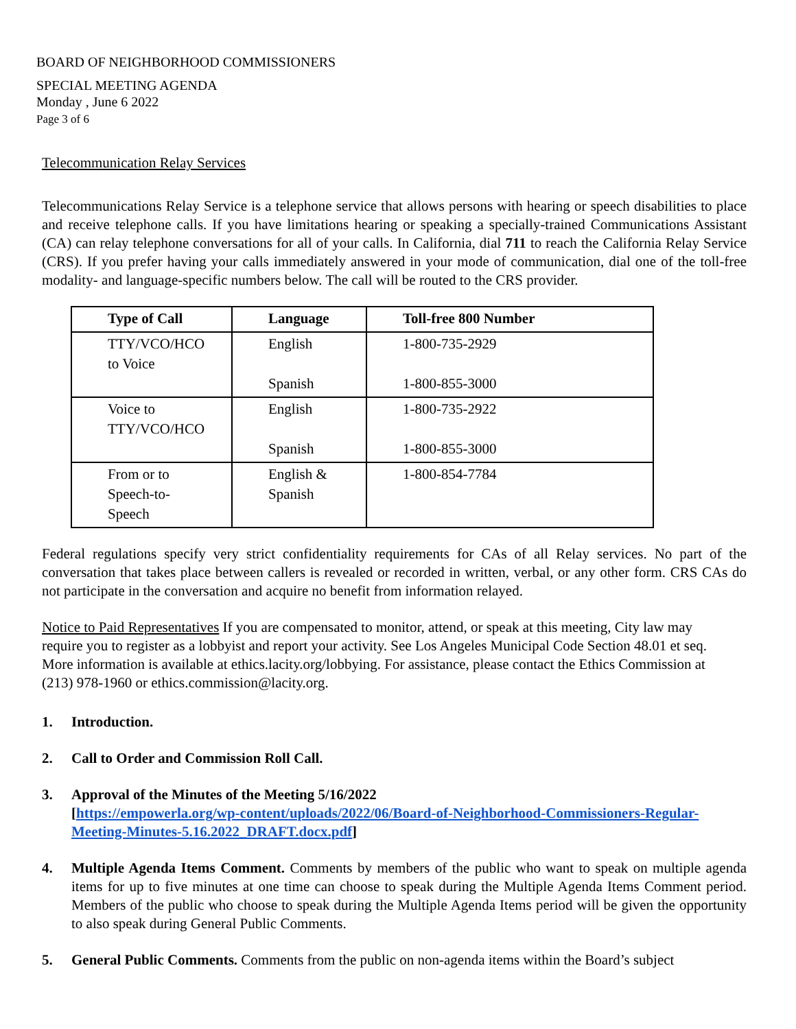BOARD OF NEIGHBORHOOD COMMISSIONERS
SPECIAL MEETING AGENDA
Monday , June 6 2022
Page 3 of 6
Telecommunication Relay Services
Telecommunications Relay Service is a telephone service that allows persons with hearing or speech disabilities to place and receive telephone calls. If you have limitations hearing or speaking a specially-trained Communications Assistant (CA) can relay telephone conversations for all of your calls. In California, dial 711 to reach the California Relay Service (CRS). If you prefer having your calls immediately answered in your mode of communication, dial one of the toll-free modality- and language-specific numbers below. The call will be routed to the CRS provider.
| Type of Call | Language | Toll-free 800 Number |
| --- | --- | --- |
| TTY/VCO/HCO to Voice | English Spanish | 1-800-735-2929 1-800-855-3000 |
| Voice to TTY/VCO/HCO | English Spanish | 1-800-735-2922 1-800-855-3000 |
| From or to Speech-to- Speech | English & Spanish | 1-800-854-7784 |
Federal regulations specify very strict confidentiality requirements for CAs of all Relay services. No part of the conversation that takes place between callers is revealed or recorded in written, verbal, or any other form. CRS CAs do not participate in the conversation and acquire no benefit from information relayed.
Notice to Paid Representatives If you are compensated to monitor, attend, or speak at this meeting, City law may require you to register as a lobbyist and report your activity. See Los Angeles Municipal Code Section 48.01 et seq. More information is available at ethics.lacity.org/lobbying. For assistance, please contact the Ethics Commission at (213) 978-1960 or ethics.commission@lacity.org.
1. Introduction.
2. Call to Order and Commission Roll Call.
3. Approval of the Minutes of the Meeting 5/16/2022
[https://empowerla.org/wp-content/uploads/2022/06/Board-of-Neighborhood-Commissioners-Regular-Meeting-Minutes-5.16.2022_DRAFT.docx.pdf]
4. Multiple Agenda Items Comment. Comments by members of the public who want to speak on multiple agenda items for up to five minutes at one time can choose to speak during the Multiple Agenda Items Comment period. Members of the public who choose to speak during the Multiple Agenda Items period will be given the opportunity to also speak during General Public Comments.
5. General Public Comments. Comments from the public on non-agenda items within the Board’s subject